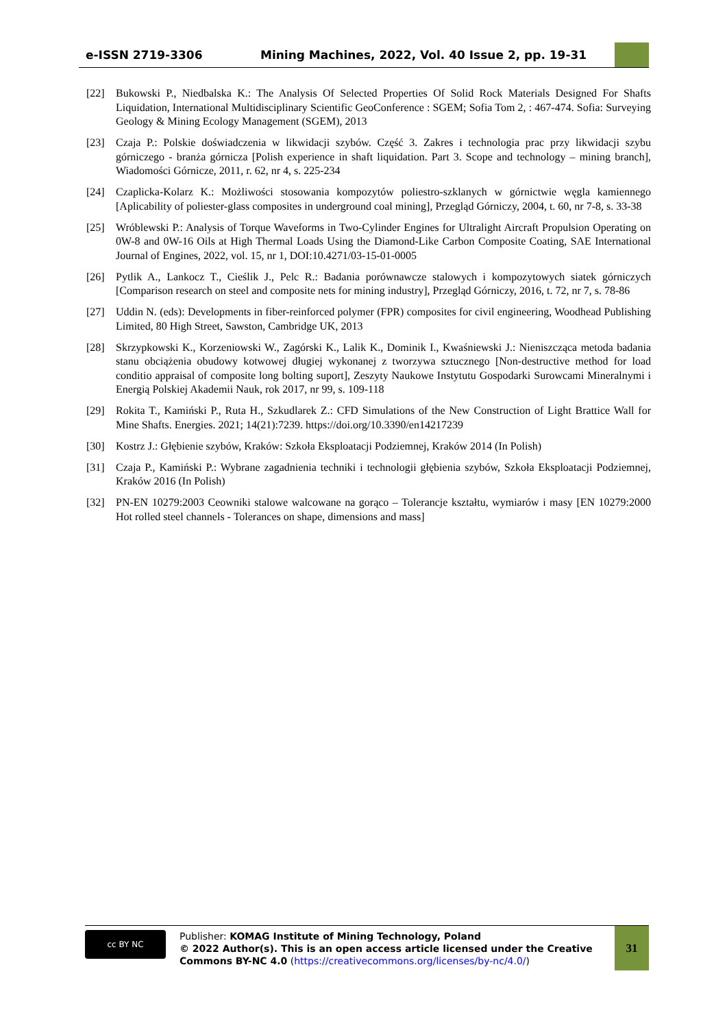e-ISSN 2719-3306
Mining Machines, 2022, Vol. 40 Issue 2, pp. 19-31
[22] Bukowski P., Niedbalska K.: The Analysis Of Selected Properties Of Solid Rock Materials Designed For Shafts Liquidation, International Multidisciplinary Scientific GeoConference : SGEM; Sofia Tom 2, : 467-474. Sofia: Surveying Geology & Mining Ecology Management (SGEM), 2013
[23] Czaja P.: Polskie doświadczenia w likwidacji szybów. Część 3. Zakres i technologia prac przy likwidacji szybu górniczego - branża górnicza [Polish experience in shaft liquidation. Part 3. Scope and technology – mining branch], Wiadomości Górnicze, 2011, r. 62, nr 4, s. 225-234
[24] Czaplicka-Kolarz K.: Możliwości stosowania kompozytów poliestro-szklanych w górnictwie węgla kamiennego [Aplicability of poliester-glass composites in underground coal mining], Przegląd Górniczy, 2004, t. 60, nr 7-8, s. 33-38
[25] Wróblewski P.: Analysis of Torque Waveforms in Two-Cylinder Engines for Ultralight Aircraft Propulsion Operating on 0W-8 and 0W-16 Oils at High Thermal Loads Using the Diamond-Like Carbon Composite Coating, SAE International Journal of Engines, 2022, vol. 15, nr 1, DOI:10.4271/03-15-01-0005
[26] Pytlik A., Lankocz T., Cieślik J., Pelc R.: Badania porównawcze stalowych i kompozytowych siatek górniczych [Comparison research on steel and composite nets for mining industry], Przegląd Górniczy, 2016, t. 72, nr 7, s. 78-86
[27] Uddin N. (eds): Developments in fiber-reinforced polymer (FPR) composites for civil engineering, Woodhead Publishing Limited, 80 High Street, Sawston, Cambridge UK, 2013
[28] Skrzypkowski K., Korzeniowski W., Zagórski K., Lalik K., Dominik I., Kwaśniewski J.: Nieniszcząca metoda badania stanu obciążenia obudowy kotwowej długiej wykonanej z tworzywa sztucznego [Non-destructive method for load conditio appraisal of composite long bolting suport], Zeszyty Naukowe Instytutu Gospodarki Surowcami Mineralnymi i Energią Polskiej Akademii Nauk, rok 2017, nr 99, s. 109-118
[29] Rokita T., Kamiński P., Ruta H., Szkudlarek Z.: CFD Simulations of the New Construction of Light Brattice Wall for Mine Shafts. Energies. 2021; 14(21):7239. https://doi.org/10.3390/en14217239
[30] Kostrz J.: Głębienie szybów, Kraków: Szkoła Eksploatacji Podziemnej, Kraków 2014 (In Polish)
[31] Czaja P., Kamiński P.: Wybrane zagadnienia techniki i technologii głębienia szybów, Szkoła Eksploatacji Podziemnej, Kraków 2016 (In Polish)
[32] PN-EN 10279:2003 Ceowniki stalowe walcowane na gorąco – Tolerancje kształtu, wymiarów i masy [EN 10279:2000 Hot rolled steel channels - Tolerances on shape, dimensions and mass]
cc BY NC
Publisher: KOMAG Institute of Mining Technology, Poland
© 2022 Author(s). This is an open access article licensed under the Creative Commons BY-NC 4.0 (https://creativecommons.org/licenses/by-nc/4.0/)
31